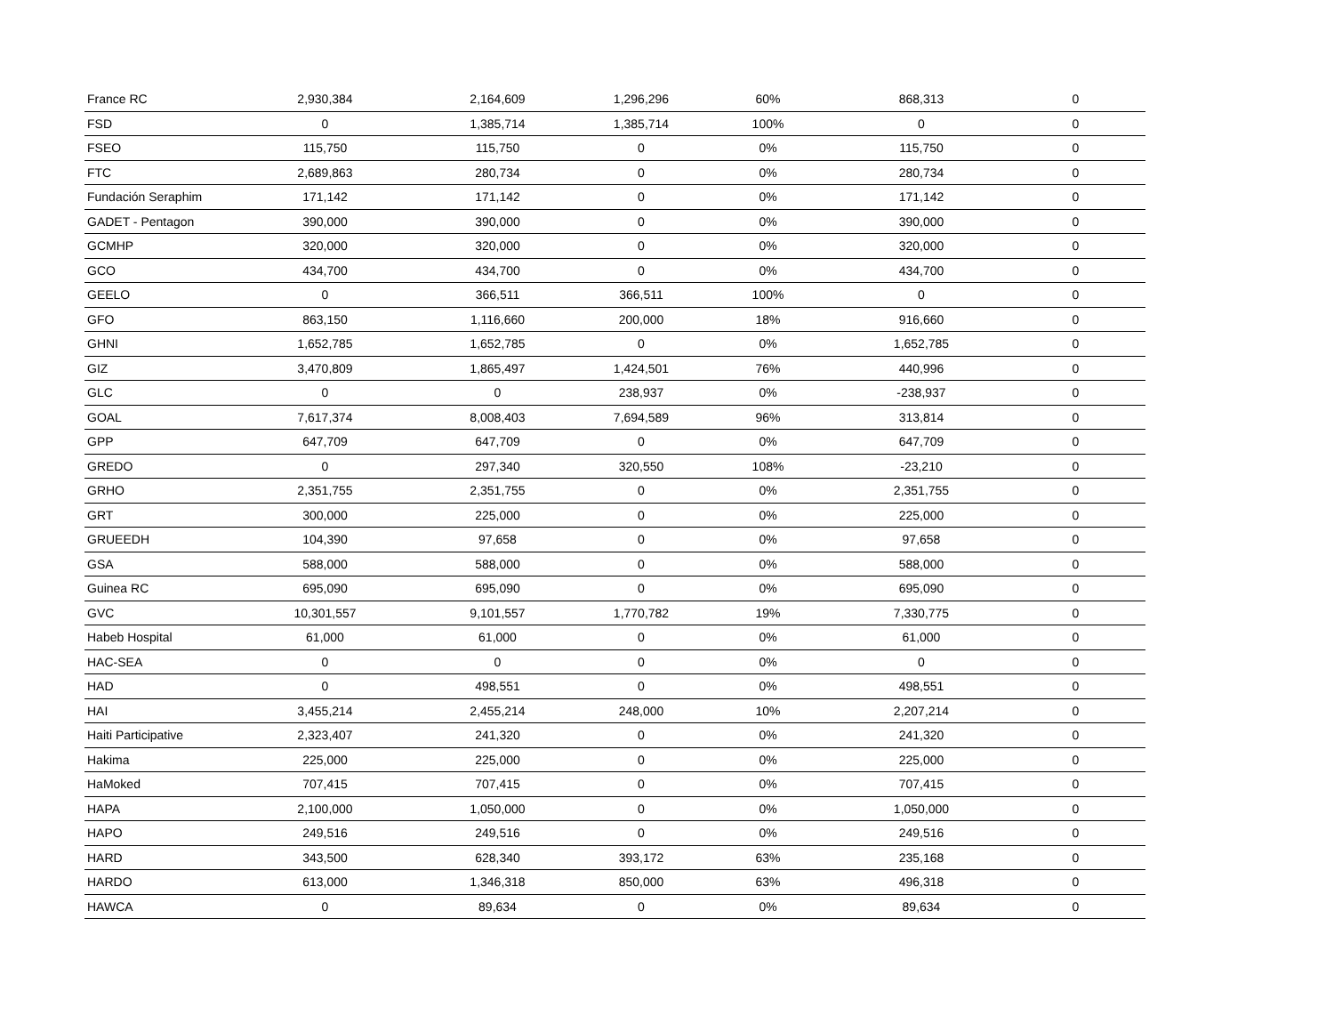| France RC | 2,930,384 | 2,164,609 | 1,296,296 | 60% | 868,313 | 0 |
| FSD | 0 | 1,385,714 | 1,385,714 | 100% | 0 | 0 |
| FSEO | 115,750 | 115,750 | 0 | 0% | 115,750 | 0 |
| FTC | 2,689,863 | 280,734 | 0 | 0% | 280,734 | 0 |
| Fundación Seraphim | 171,142 | 171,142 | 0 | 0% | 171,142 | 0 |
| GADET - Pentagon | 390,000 | 390,000 | 0 | 0% | 390,000 | 0 |
| GCMHP | 320,000 | 320,000 | 0 | 0% | 320,000 | 0 |
| GCO | 434,700 | 434,700 | 0 | 0% | 434,700 | 0 |
| GEELO | 0 | 366,511 | 366,511 | 100% | 0 | 0 |
| GFO | 863,150 | 1,116,660 | 200,000 | 18% | 916,660 | 0 |
| GHNI | 1,652,785 | 1,652,785 | 0 | 0% | 1,652,785 | 0 |
| GIZ | 3,470,809 | 1,865,497 | 1,424,501 | 76% | 440,996 | 0 |
| GLC | 0 | 0 | 238,937 | 0% | -238,937 | 0 |
| GOAL | 7,617,374 | 8,008,403 | 7,694,589 | 96% | 313,814 | 0 |
| GPP | 647,709 | 647,709 | 0 | 0% | 647,709 | 0 |
| GREDO | 0 | 297,340 | 320,550 | 108% | -23,210 | 0 |
| GRHO | 2,351,755 | 2,351,755 | 0 | 0% | 2,351,755 | 0 |
| GRT | 300,000 | 225,000 | 0 | 0% | 225,000 | 0 |
| GRUEEDH | 104,390 | 97,658 | 0 | 0% | 97,658 | 0 |
| GSA | 588,000 | 588,000 | 0 | 0% | 588,000 | 0 |
| Guinea RC | 695,090 | 695,090 | 0 | 0% | 695,090 | 0 |
| GVC | 10,301,557 | 9,101,557 | 1,770,782 | 19% | 7,330,775 | 0 |
| Habeb Hospital | 61,000 | 61,000 | 0 | 0% | 61,000 | 0 |
| HAC-SEA | 0 | 0 | 0 | 0% | 0 | 0 |
| HAD | 0 | 498,551 | 0 | 0% | 498,551 | 0 |
| HAI | 3,455,214 | 2,455,214 | 248,000 | 10% | 2,207,214 | 0 |
| Haiti Participative | 2,323,407 | 241,320 | 0 | 0% | 241,320 | 0 |
| Hakima | 225,000 | 225,000 | 0 | 0% | 225,000 | 0 |
| HaMoked | 707,415 | 707,415 | 0 | 0% | 707,415 | 0 |
| HAPA | 2,100,000 | 1,050,000 | 0 | 0% | 1,050,000 | 0 |
| HAPO | 249,516 | 249,516 | 0 | 0% | 249,516 | 0 |
| HARD | 343,500 | 628,340 | 393,172 | 63% | 235,168 | 0 |
| HARDO | 613,000 | 1,346,318 | 850,000 | 63% | 496,318 | 0 |
| HAWCA | 0 | 89,634 | 0 | 0% | 89,634 | 0 |